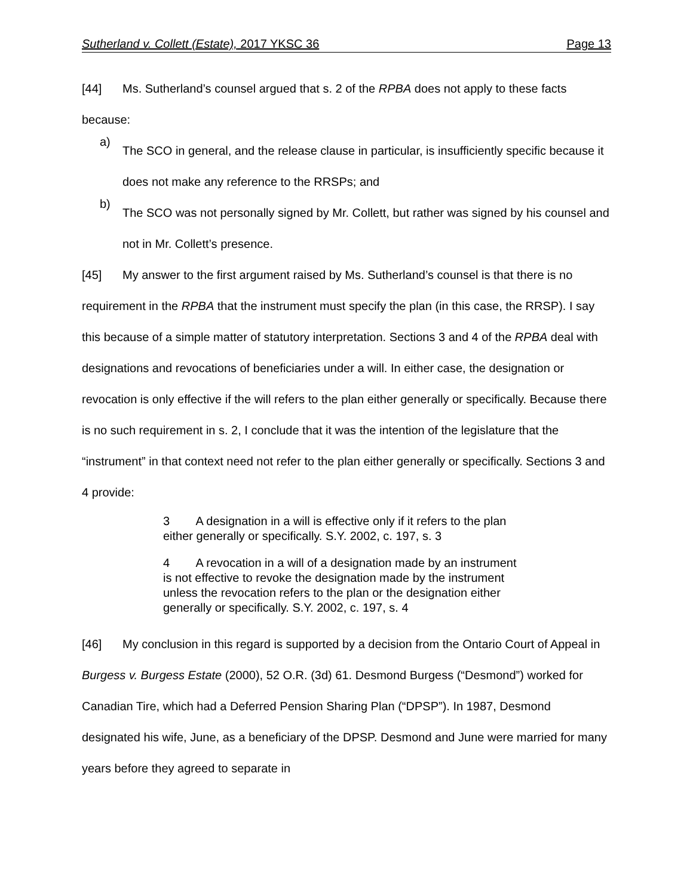Sutherland v. Collett (Estate), 2017 YKSC 36 Page 13
[44] Ms. Sutherland’s counsel argued that s. 2 of the RPBA does not apply to these facts because:
a)
The SCO in general, and the release clause in particular, is insufficiently specific because it does not make any reference to the RRSPs; and
b)
The SCO was not personally signed by Mr. Collett, but rather was signed by his counsel and not in Mr. Collett’s presence.
[45] My answer to the first argument raised by Ms. Sutherland’s counsel is that there is no requirement in the RPBA that the instrument must specify the plan (in this case, the RRSP). I say this because of a simple matter of statutory interpretation. Sections 3 and 4 of the RPBA deal with designations and revocations of beneficiaries under a will. In either case, the designation or revocation is only effective if the will refers to the plan either generally or specifically. Because there is no such requirement in s. 2, I conclude that it was the intention of the legislature that the “instrument” in that context need not refer to the plan either generally or specifically. Sections 3 and 4 provide:
3 A designation in a will is effective only if it refers to the plan either generally or specifically. S.Y. 2002, c. 197, s. 3
4 A revocation in a will of a designation made by an instrument is not effective to revoke the designation made by the instrument unless the revocation refers to the plan or the designation either generally or specifically. S.Y. 2002, c. 197, s. 4
[46] My conclusion in this regard is supported by a decision from the Ontario Court of Appeal in Burgess v. Burgess Estate (2000), 52 O.R. (3d) 61. Desmond Burgess (“Desmond”) worked for Canadian Tire, which had a Deferred Pension Sharing Plan (“DPSP”). In 1987, Desmond designated his wife, June, as a beneficiary of the DPSP. Desmond and June were married for many years before they agreed to separate in